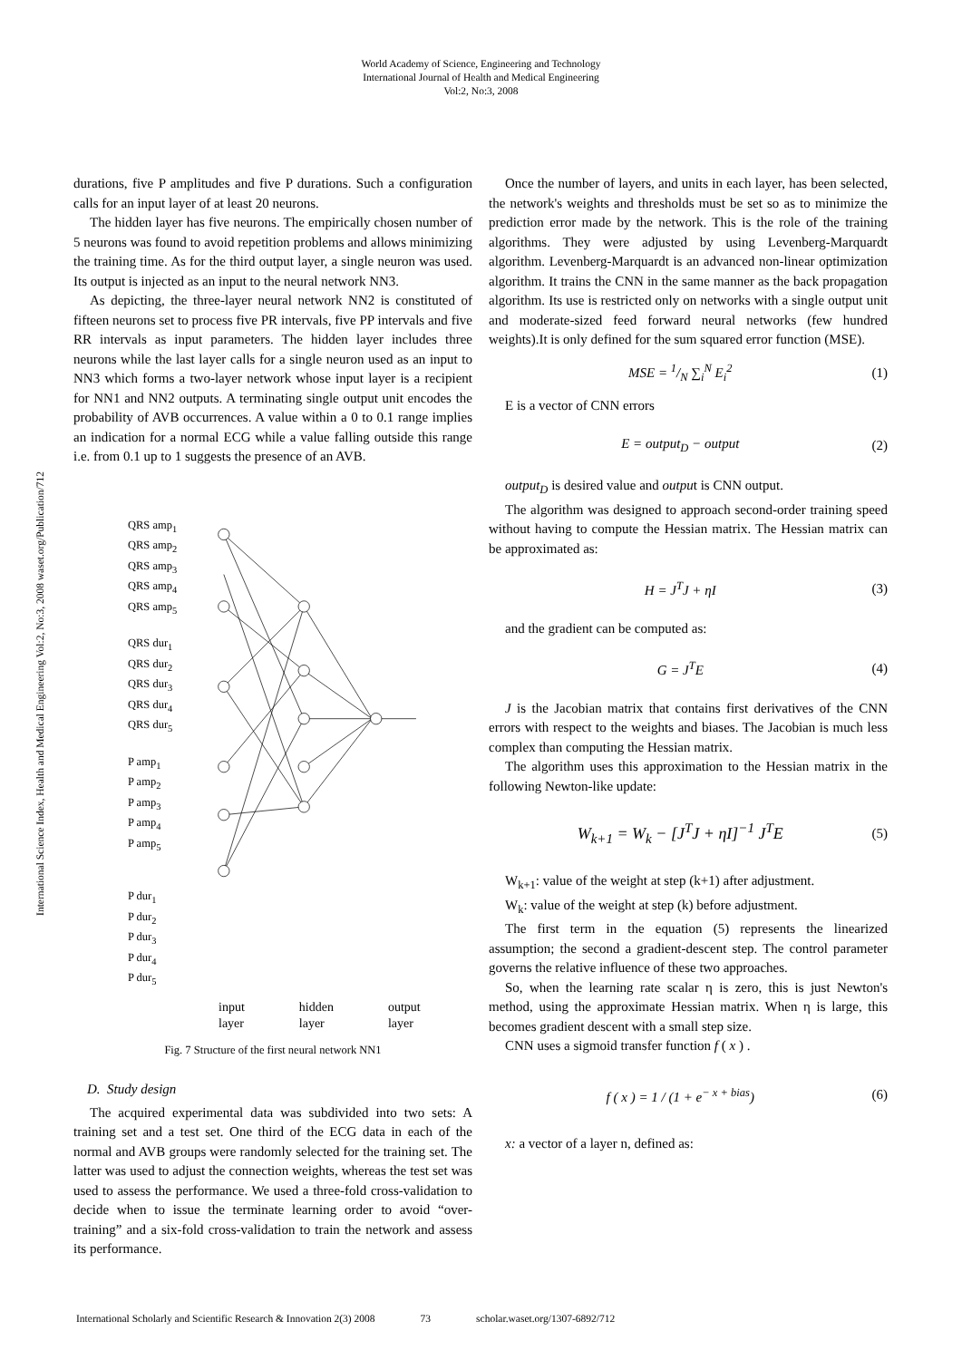World Academy of Science, Engineering and Technology
International Journal of Health and Medical Engineering
Vol:2, No:3, 2008
International Science Index, Health and Medical Engineering Vol:2, No:3, 2008 waset.org/Publication/712
durations, five P amplitudes and five P durations. Such a configuration calls for an input layer of at least 20 neurons.
The hidden layer has five neurons. The empirically chosen number of 5 neurons was found to avoid repetition problems and allows minimizing the training time. As for the third output layer, a single neuron was used. Its output is injected as an input to the neural network NN3.
As depicting, the three-layer neural network NN2 is constituted of fifteen neurons set to process five PR intervals, five PP intervals and five RR intervals as input parameters. The hidden layer includes three neurons while the last layer calls for a single neuron used as an input to NN3 which forms a two-layer network whose input layer is a recipient for NN1 and NN2 outputs. A terminating single output unit encodes the probability of AVB occurrences. A value within a 0 to 0.1 range implies an indication for a normal ECG while a value falling outside this range i.e. from 0.1 up to 1 suggests the presence of an AVB.
QRS amp<sub>1</sub>
QRS amp<sub>2</sub>
QRS amp<sub>3</sub>
QRS amp<sub>4</sub>
QRS amp<sub>5</sub>
QRS dur<sub>1</sub>
QRS dur<sub>2</sub>
QRS dur<sub>3</sub>
QRS dur<sub>4</sub>
QRS dur<sub>5</sub>
P amp<sub>1</sub>
P amp<sub>2</sub>
P amp<sub>3</sub>
P amp<sub>4</sub>
P amp<sub>5</sub>
P dur<sub>1</sub>
P dur<sub>2</sub>
P dur<sub>3</sub>
P dur<sub>4</sub>
P dur<sub>5</sub>
input
layer
hidden
layer
output
layer
Fig. 7 Structure of the first neural network NN1
D. Study design
The acquired experimental data was subdivided into two sets: A training set and a test set. One third of the ECG data in each of the normal and AVB groups were randomly selected for the training set. The latter was used to adjust the connection weights, whereas the test set was used to assess the performance. We used a three-fold cross-validation to decide when to issue the terminate learning order to avoid “over-training” and a six-fold cross-validation to train the network and assess its performance.
Once the number of layers, and units in each layer, has been selected, the network's weights and thresholds must be set so as to minimize the prediction error made by the network. This is the role of the training algorithms. They were adjusted by using Levenberg-Marquardt algorithm. Levenberg-Marquardt is an advanced non-linear optimization algorithm. It trains the CNN in the same manner as the back propagation algorithm. Its use is restricted only on networks with a single output unit and moderate-sized feed forward neural networks (few hundred weights).It is only defined for the sum squared error function (MSE).
MSE = 1/N ∑<sub>i</sub><sup>N</sup> E<sub>i</sub><sup>2</sup> (1)
E is a vector of CNN errors
E = output<sub>D</sub> − output (2)
output<sub>D</sub> is desired value and output is CNN output.
The algorithm was designed to approach second-order training speed without having to compute the Hessian matrix. The Hessian matrix can be approximated as:
H = J<sup>T</sup>J + ηI (3)
and the gradient can be computed as:
G = J<sup>T</sup>E (4)
J is the Jacobian matrix that contains first derivatives of the CNN errors with respect to the weights and biases. The Jacobian is much less complex than computing the Hessian matrix.
The algorithm uses this approximation to the Hessian matrix in the following Newton-like update:
W<sub>k+1</sub> = W<sub>k</sub> − [J<sup>T</sup>J + ηI]<sup>−1</sup> J<sup>T</sup>E (5)
W<sub>k+1</sub>: value of the weight at step (k+1) after adjustment.
W<sub>k</sub>: value of the weight at step (k) before adjustment.
The first term in the equation (5) represents the linearized assumption; the second a gradient-descent step. The control parameter governs the relative influence of these two approaches.
So, when the learning rate scalar η is zero, this is just Newton's method, using the approximate Hessian matrix. When η is large, this becomes gradient descent with a small step size.
CNN uses a sigmoid transfer function f ( x ) .
f ( x ) = 1 / (1 + e<sup>− x + bias</sup>) (6)
x: a vector of a layer n, defined as:
International Scholarly and Scientific Research & Innovation 2(3) 2008 73 scholar.waset.org/1307-6892/712